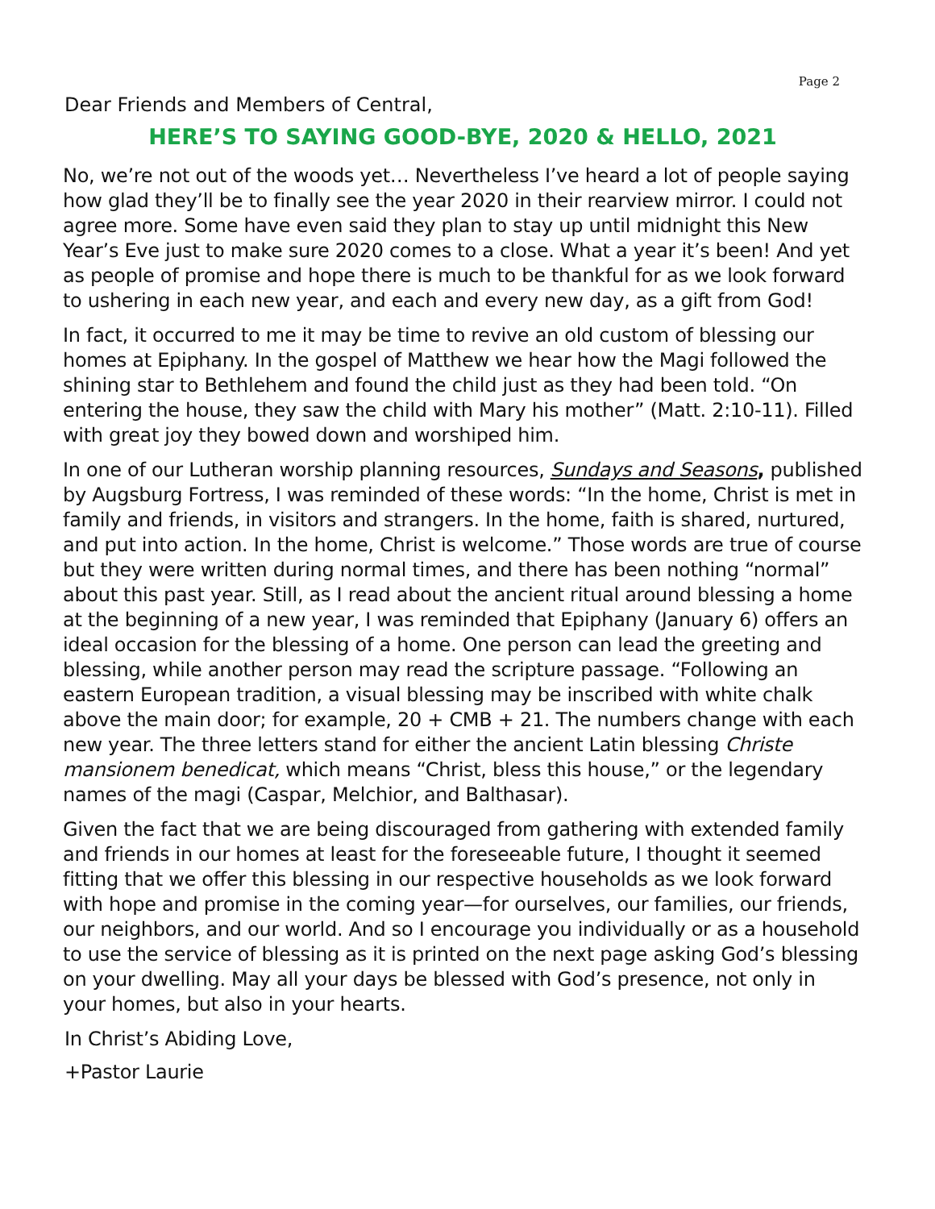Page 2
Dear Friends and Members of Central,
HERE’S TO SAYING GOOD-BYE, 2020 & HELLO, 2021
No, we’re not out of the woods yet… Nevertheless I’ve heard a lot of people saying how glad they’ll be to finally see the year 2020 in their rearview mirror. I could not agree more. Some have even said they plan to stay up until midnight this New Year’s Eve just to make sure 2020 comes to a close. What a year it’s been! And yet as people of promise and hope there is much to be thankful for as we look forward to ushering in each new year, and each and every new day, as a gift from God!
In fact, it occurred to me it may be time to revive an old custom of blessing our homes at Epiphany. In the gospel of Matthew we hear how the Magi followed the shining star to Bethlehem and found the child just as they had been told. “On entering the house, they saw the child with Mary his mother” (Matt. 2:10-11). Filled with great joy they bowed down and worshiped him.
In one of our Lutheran worship planning resources, Sundays and Seasons, published by Augsburg Fortress, I was reminded of these words: “In the home, Christ is met in family and friends, in visitors and strangers. In the home, faith is shared, nurtured, and put into action. In the home, Christ is welcome.” Those words are true of course but they were written during normal times, and there has been nothing “normal” about this past year. Still, as I read about the ancient ritual around blessing a home at the beginning of a new year, I was reminded that Epiphany (January 6) offers an ideal occasion for the blessing of a home. One person can lead the greeting and blessing, while another person may read the scripture passage. “Following an eastern European tradition, a visual blessing may be inscribed with white chalk above the main door; for example, 20 + CMB + 21. The numbers change with each new year. The three letters stand for either the ancient Latin blessing Christe mansionem benedicat, which means “Christ, bless this house,” or the legendary names of the magi (Caspar, Melchior, and Balthasar).
Given the fact that we are being discouraged from gathering with extended family and friends in our homes at least for the foreseeable future, I thought it seemed fitting that we offer this blessing in our respective households as we look forward with hope and promise in the coming year—for ourselves, our families, our friends, our neighbors, and our world. And so I encourage you individually or as a household to use the service of blessing as it is printed on the next page asking God’s blessing on your dwelling. May all your days be blessed with God’s presence, not only in your homes, but also in your hearts.
In Christ’s Abiding Love,
+Pastor Laurie